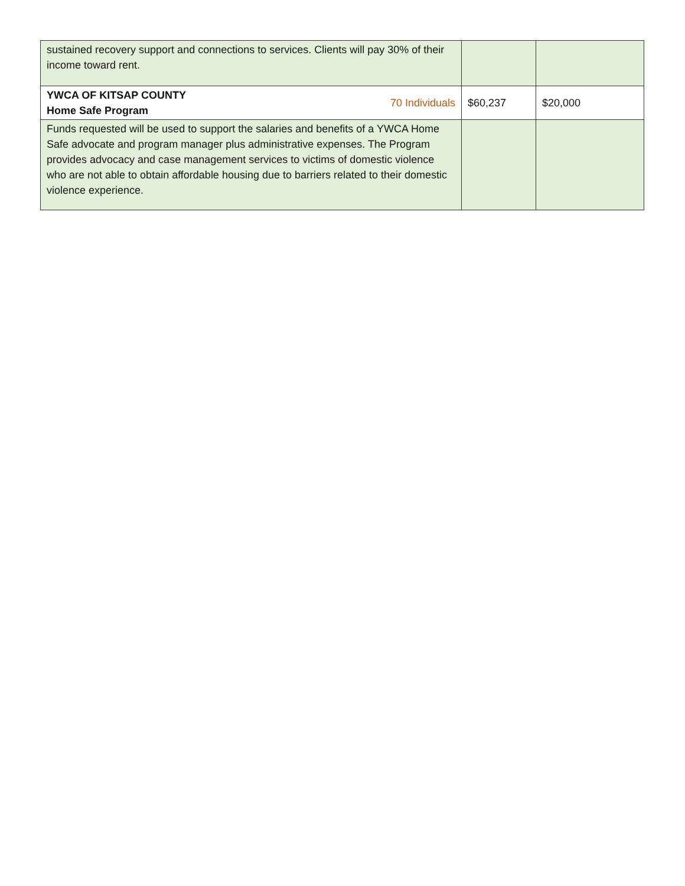| sustained recovery support and connections to services. Clients will pay 30% of their income toward rent. | | |
| YWCA OF KITSAP COUNTY Home Safe Program 70 Individuals | $60,237 | $20,000 |
| Funds requested will be used to support the salaries and benefits of a YWCA Home Safe advocate and program manager plus administrative expenses. The Program provides advocacy and case management services to victims of domestic violence who are not able to obtain affordable housing due to barriers related to their domestic violence experience. | | |